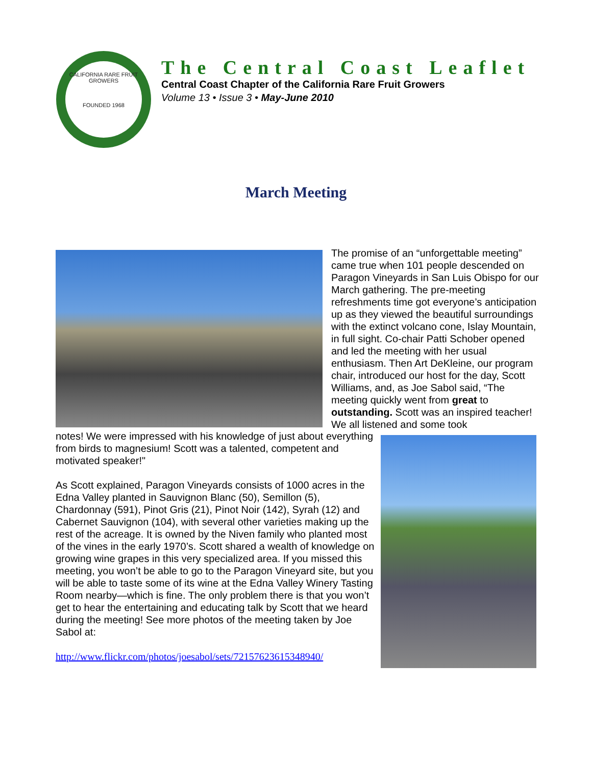CALIFORNIA RARE FRUIT GROWERS
FOUNDED 1968
The Central Coast Leaflet
Central Coast Chapter of the California Rare Fruit Growers
Volume 13 • Issue 3 • May-June 2010
March Meeting
The promise of an “unforgettable meeting” came true when 101 people descended on Paragon Vineyards in San Luis Obispo for our March gathering. The pre-meeting refreshments time got everyone’s anticipation up as they viewed the beautiful surroundings with the extinct volcano cone, Islay Mountain, in full sight. Co-chair Patti Schober opened and led the meeting with her usual enthusiasm. Then Art DeKleine, our program chair, introduced our host for the day, Scott Williams, and, as Joe Sabol said, “The meeting quickly went from great to outstanding. Scott was an inspired teacher! We all listened and some took
notes! We were impressed with his knowledge of just about everything from birds to magnesium! Scott was a talented, competent and motivated speaker!"
As Scott explained, Paragon Vineyards consists of 1000 acres in the Edna Valley planted in Sauvignon Blanc (50), Semillon (5), Chardonnay (591), Pinot Gris (21), Pinot Noir (142), Syrah (12) and Cabernet Sauvignon (104), with several other varieties making up the rest of the acreage. It is owned by the Niven family who planted most of the vines in the early 1970’s. Scott shared a wealth of knowledge on growing wine grapes in this very specialized area. If you missed this meeting, you won’t be able to go to the Paragon Vineyard site, but you will be able to taste some of its wine at the Edna Valley Winery Tasting Room nearby—which is fine. The only problem there is that you won’t get to hear the entertaining and educating talk by Scott that we heard during the meeting! See more photos of the meeting taken by Joe Sabol at:
http://www.flickr.com/photos/joesabol/sets/72157623615348940/